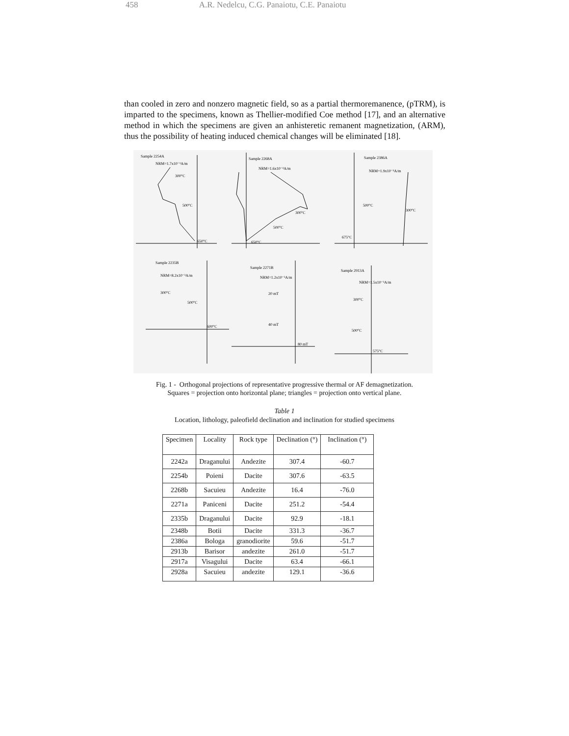458 A.R. Nedelcu, C.G. Panaiotu, C.E. Panaiotu
than cooled in zero and nonzero magnetic field, so as a partial thermoremanence, (pTRM), is imparted to the specimens, known as Thellier-modified Coe method [17], and an alternative method in which the specimens are given an anhisteretic remanent magnetization, (ARM), thus the possibility of heating induced chemical changes will be eliminated [18].
Sample 2254A
Sample 2268A
Sample 2386A
NRM=1.7x10⁻¹A/m
NRM=1.6x10⁻²A/m
NRM=1.9x10⁻²A/m
300°C
500°C
650°C
300°C
500°C
650°C
500°C
300°C
675°C
Sample 2235B
Sample 2271B
Sample 2913A
NRM=8.2x10⁻³A/m
NRM=1.2x10⁻³A/m
NRM=1.5x10⁻³A/m
300°C
500°C
600°C
20 mT
40 mT
80 mT
300°C
500°C
575°C
Fig. 1 - Orthogonal projections of representative progressive thermal or AF demagnetization.
Squares = projection onto horizontal plane; triangles = projection onto vertical plane.
Table 1
Location, lithology, paleofield declination and inclination for studied specimens
| Specimen | Locality | Rock type | Declination (°) | Inclination (°) |
| --- | --- | --- | --- | --- |
| 2242a | Draganului | Andezite | 307.4 | -60.7 |
| 2254b | Poieni | Dacite | 307.6 | -63.5 |
| 2268b | Sacuieu | Andezite | 16.4 | -76.0 |
| 2271a | Paniceni | Dacite | 251.2 | -54.4 |
| 2335b | Draganului | Dacite | 92.9 | -18.1 |
| 2348b | Botii | Dacite | 331.3 | -36.7 |
| 2386a | Bologa | granodiorite | 59.6 | -51.7 |
| 2913b | Barisor | andezite | 261.0 | -51.7 |
| 2917a | Visagului | Dacite | 63.4 | -66.1 |
| 2928a | Sacuieu | andezite | 129.1 | -36.6 |